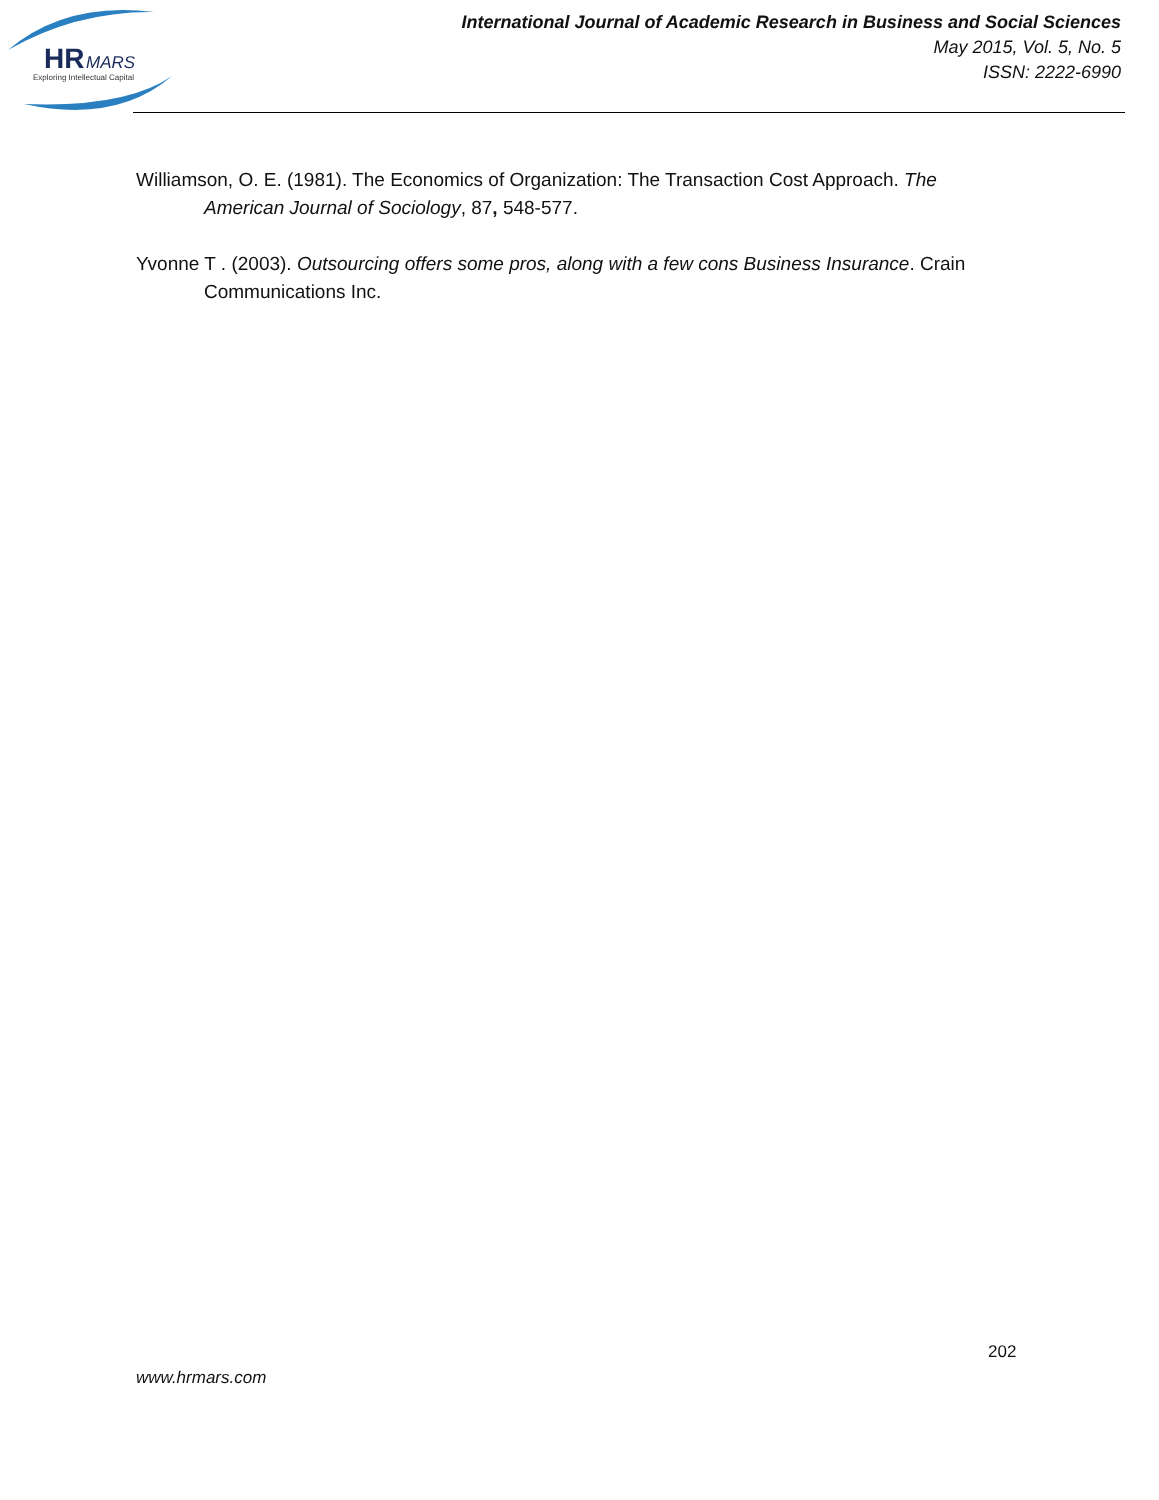HR
MARS
Exploring Intellectual Capital
International Journal of Academic Research in Business and Social Sciences
May 2015, Vol. 5, No. 5
ISSN: 2222-6990
Williamson, O. E. (1981). The Economics of Organization: The Transaction Cost Approach. The American Journal of Sociology, 87, 548-577.
Yvonne T . (2003). Outsourcing offers some pros, along with a few cons Business Insurance. Crain Communications Inc.
202
www.hrmars.com